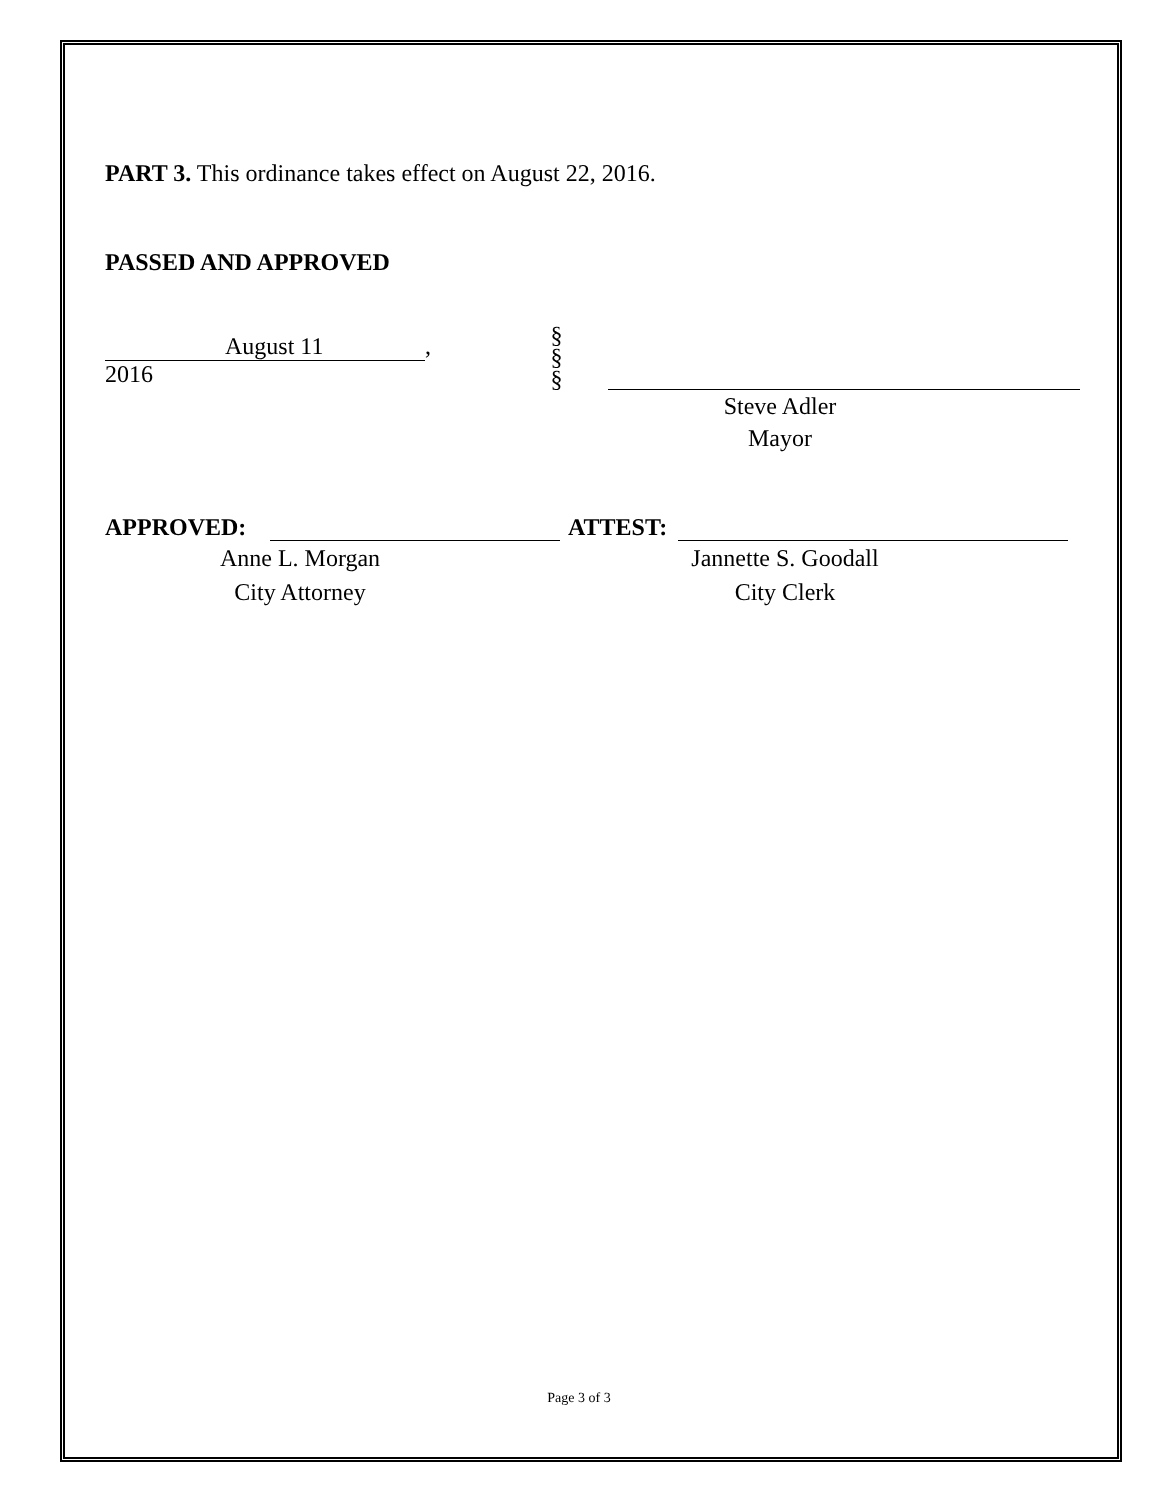PART 3. This ordinance takes effect on August 22, 2016.
PASSED AND APPROVED
August 11, 2016
§
§
§
Steve Adler
Mayor
APPROVED:
ATTEST:
Anne L. Morgan
City Attorney
Jannette S. Goodall
City Clerk
Page 3 of 3